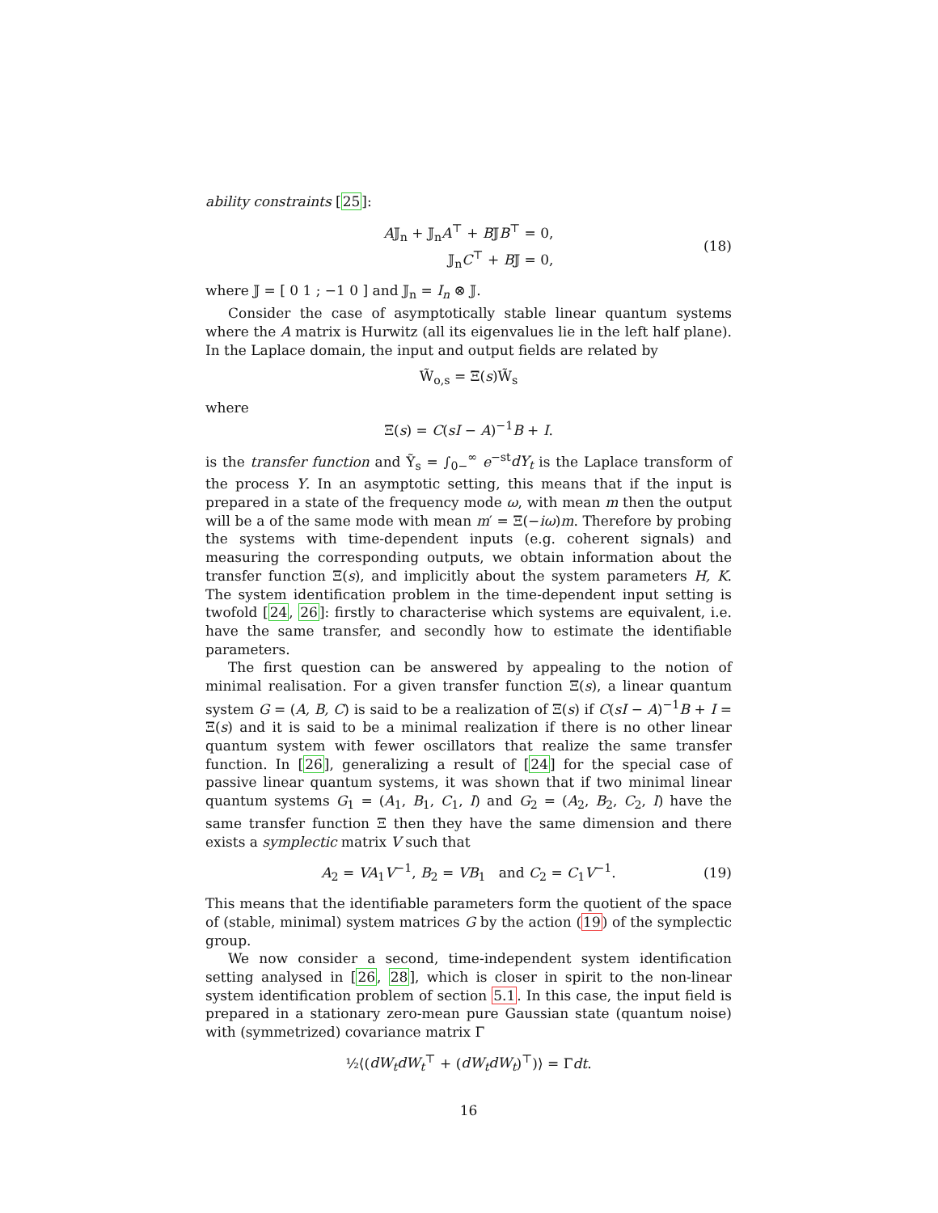ability constraints [25]:
A𝕁<sub>n</sub> + 𝕁<sub>n</sub>A<sup>⊤</sup> + B𝕁B<sup>⊤</sup> = 0,
𝕁<sub>n</sub>C<sup>⊤</sup> + B𝕁 = 0,
(18)
where 𝕁 = [ 0 1 ; −1 0 ] and 𝕁<sub>n</sub> = I<sub>n</sub> ⊗ 𝕁.
Consider the case of asymptotically stable linear quantum systems where the A matrix is Hurwitz (all its eigenvalues lie in the left half plane). In the Laplace domain, the input and output fields are related by
W̃<sub>o,s</sub> = Ξ(s)W̃<sub>s</sub>
where
Ξ(s) = C(sI − A)<sup>−1</sup>B + I.
is the transfer function and Ỹ<sub>s</sub> = ∫<sub>0−</sub><sup>∞</sup> e<sup>−st</sup>dY<sub>t</sub> is the Laplace transform of the process Y. In an asymptotic setting, this means that if the input is prepared in a state of the frequency mode ω, with mean m then the output will be a of the same mode with mean m′ = Ξ(−iω)m. Therefore by probing the systems with time-dependent inputs (e.g. coherent signals) and measuring the corresponding outputs, we obtain information about the transfer function Ξ(s), and implicitly about the system parameters H, K. The system identification problem in the time-dependent input setting is twofold [24, 26]: firstly to characterise which systems are equivalent, i.e. have the same transfer, and secondly how to estimate the identifiable parameters.
The first question can be answered by appealing to the notion of minimal realisation. For a given transfer function Ξ(s), a linear quantum system G = (A, B, C) is said to be a realization of Ξ(s) if C(sI − A)<sup>−1</sup>B + I = Ξ(s) and it is said to be a minimal realization if there is no other linear quantum system with fewer oscillators that realize the same transfer function. In [26], generalizing a result of [24] for the special case of passive linear quantum systems, it was shown that if two minimal linear quantum systems G<sub>1</sub> = (A<sub>1</sub>, B<sub>1</sub>, C<sub>1</sub>, I) and G<sub>2</sub> = (A<sub>2</sub>, B<sub>2</sub>, C<sub>2</sub>, I) have the same transfer function Ξ then they have the same dimension and there exists a symplectic matrix V such that
A<sub>2</sub> = VA<sub>1</sub>V<sup>−1</sup>, B<sub>2</sub> = VB<sub>1</sub> and C<sub>2</sub> = C<sub>1</sub>V<sup>−1</sup>. (19)
This means that the identifiable parameters form the quotient of the space of (stable, minimal) system matrices G by the action (19) of the symplectic group.
We now consider a second, time-independent system identification setting analysed in [26, 28], which is closer in spirit to the non-linear system identification problem of section 5.1. In this case, the input field is prepared in a stationary zero-mean pure Gaussian state (quantum noise) with (symmetrized) covariance matrix Γ
½⟨(dW<sub>t</sub>dW<sub>t</sub><sup>⊤</sup> + (dW<sub>t</sub>dW<sub>t</sub>)<sup>⊤</sup>)⟩ = Γdt.
16